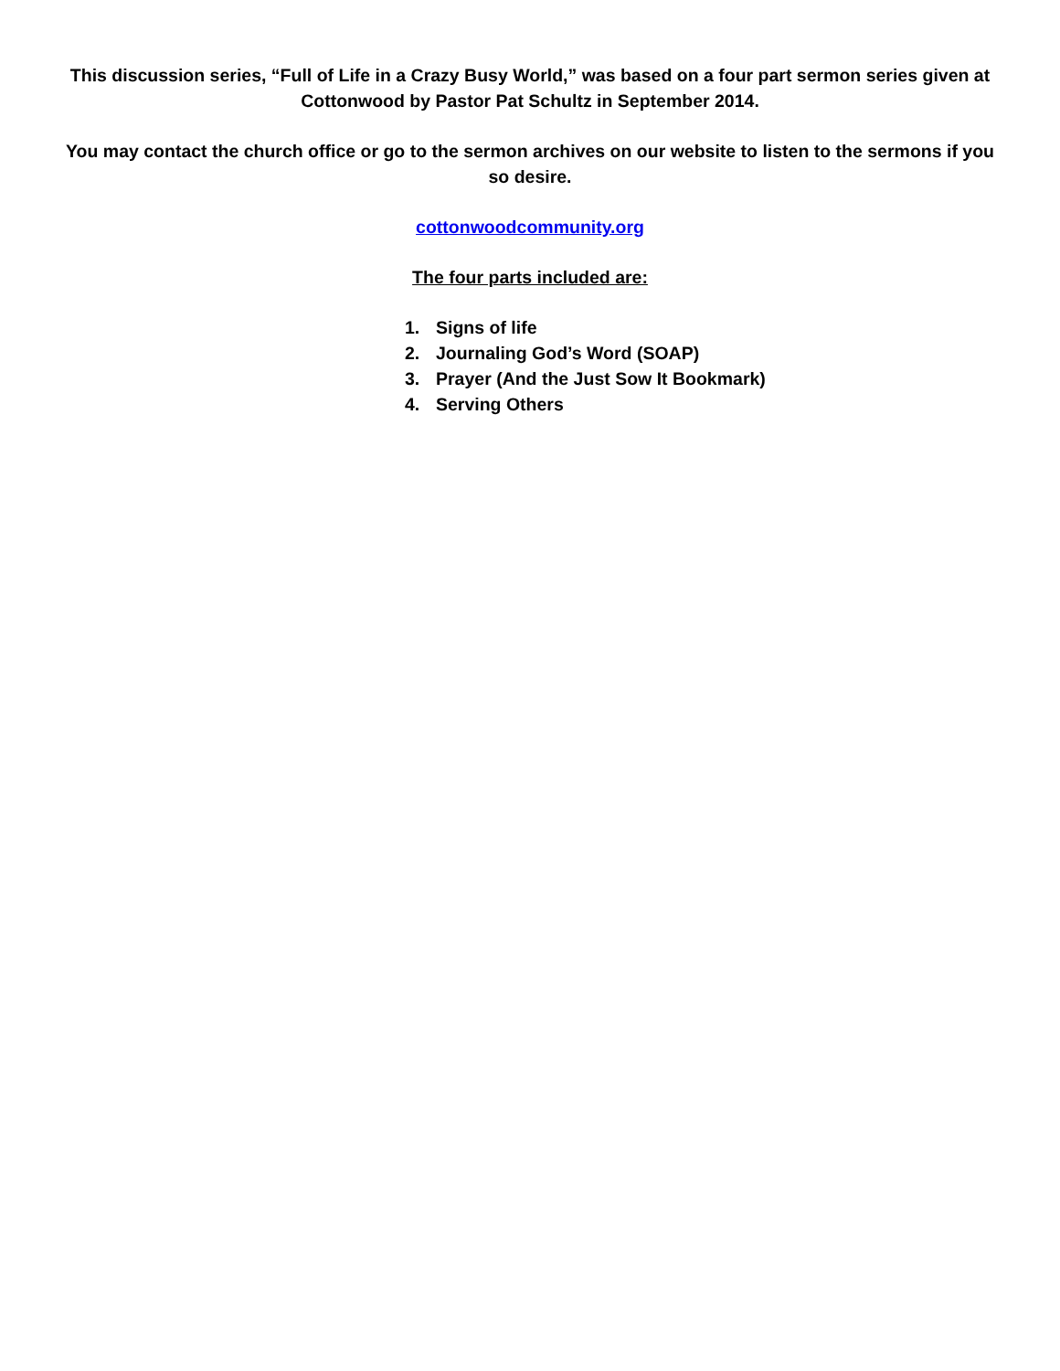This discussion series, “Full of Life in a Crazy Busy World,” was based on a four part sermon series given at Cottonwood by Pastor Pat Schultz in September 2014.
You may contact the church office or go to the sermon archives on our website to listen to the sermons if you so desire.
cottonwoodcommunity.org
The four parts included are:
1. Signs of life
2. Journaling God’s Word (SOAP)
3. Prayer (And the Just Sow It Bookmark)
4. Serving Others